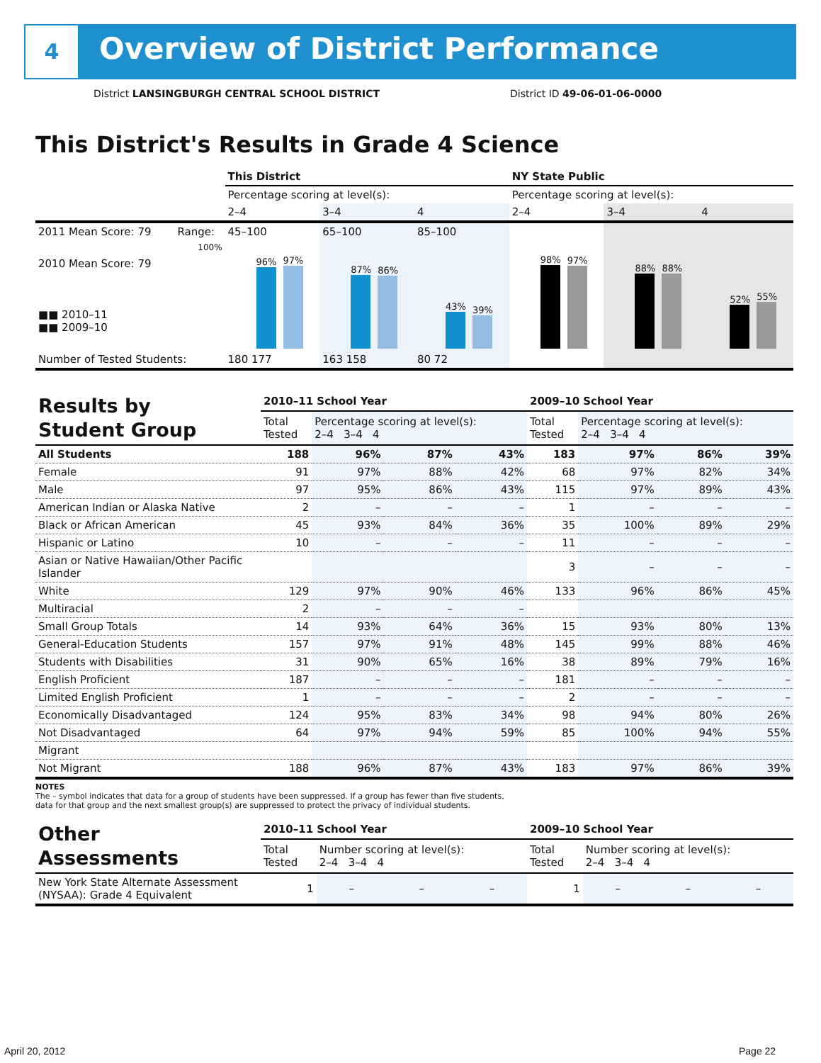4
Overview of District Performance
District LANSINGBURGH CENTRAL SCHOOL DISTRICT
District ID 49-06-01-06-0000
This District's Results in Grade 4 Science
| | | This District | | | NY State Public | | |
| | | Percentage scoring at level(s): | | | Percentage scoring at level(s): | | |
| | | 2–4 | 3–4 | 4 | 2–4 | 3–4 | 4 |
| 2011 Mean Score: 79 | Range: | 45–100 | 65–100 | 85–100 | | | |
| 2010 Mean Score: 79 ■■ 2010–11 ■■ 2009–10 | 100% | 96% 97% | 87% 86% | 43% 39% | 98% 97% | 88% 88% | 52% 55% |
| Number of Tested Students: | | 180 177 | 163 158 | 80 72 | | | |
| Results by Student Group | 2010–11 School Year | | | | 2009–10 School Year | | | |
| | Total Tested | Percentage scoring at level(s): 2–4 3–4 4 | | | Total Tested | Percentage scoring at level(s): 2–4 3–4 4 | | |
| All Students | 188 | 96% | 87% | 43% | 183 | 97% | 86% | 39% |
| Female | 91 | 97% | 88% | 42% | 68 | 97% | 82% | 34% |
| Male | 97 | 95% | 86% | 43% | 115 | 97% | 89% | 43% |
| American Indian or Alaska Native | 2 | – | – | – | 1 | – | – | – |
| Black or African American | 45 | 93% | 84% | 36% | 35 | 100% | 89% | 29% |
| Hispanic or Latino | 10 | – | – | – | 11 | – | – | – |
| Asian or Native Hawaiian/Other Pacific Islander | | | | | 3 | – | – | – |
| White | 129 | 97% | 90% | 46% | 133 | 96% | 86% | 45% |
| Multiracial | 2 | – | – | – | | | | |
| Small Group Totals | 14 | 93% | 64% | 36% | 15 | 93% | 80% | 13% |
| General-Education Students | 157 | 97% | 91% | 48% | 145 | 99% | 88% | 46% |
| Students with Disabilities | 31 | 90% | 65% | 16% | 38 | 89% | 79% | 16% |
| English Proficient | 187 | – | – | – | 181 | – | – | – |
| Limited English Proficient | 1 | – | – | – | 2 | – | – | – |
| Economically Disadvantaged | 124 | 95% | 83% | 34% | 98 | 94% | 80% | 26% |
| Not Disadvantaged | 64 | 97% | 94% | 59% | 85 | 100% | 94% | 55% |
| Migrant | | | | | | | | |
| Not Migrant | 188 | 96% | 87% | 43% | 183 | 97% | 86% | 39% |
NOTES
The – symbol indicates that data for a group of students have been suppressed. If a group has fewer than five students,
data for that group and the next smallest group(s) are suppressed to protect the privacy of individual students.
| Other Assessments | 2010–11 School Year | | | | 2009–10 School Year | | | |
| | Total Tested | Number scoring at level(s): 2–4 3–4 4 | | | Total Tested | Number scoring at level(s): 2–4 3–4 4 | | |
| New York State Alternate Assessment (NYSAA): Grade 4 Equivalent | 1 | – | – | – | 1 | – | – | – |
April 20, 2012 Page 22